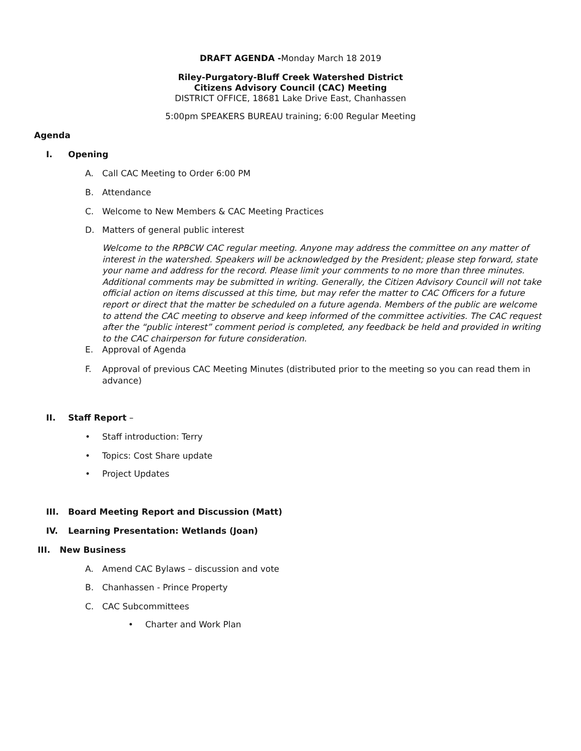DRAFT AGENDA -Monday March 18 2019
Riley-Purgatory-Bluff Creek Watershed District
Citizens Advisory Council (CAC) Meeting
DISTRICT OFFICE, 18681 Lake Drive East, Chanhassen
5:00pm SPEAKERS BUREAU training; 6:00 Regular Meeting
Agenda
I. Opening
A. Call CAC Meeting to Order 6:00 PM
B. Attendance
C. Welcome to New Members & CAC Meeting Practices
D. Matters of general public interest
Welcome to the RPBCW CAC regular meeting. Anyone may address the committee on any matter of interest in the watershed. Speakers will be acknowledged by the President; please step forward, state your name and address for the record. Please limit your comments to no more than three minutes. Additional comments may be submitted in writing. Generally, the Citizen Advisory Council will not take official action on items discussed at this time, but may refer the matter to CAC Officers for a future report or direct that the matter be scheduled on a future agenda. Members of the public are welcome to attend the CAC meeting to observe and keep informed of the committee activities. The CAC request after the “public interest” comment period is completed, any feedback be held and provided in writing to the CAC chairperson for future consideration.
E. Approval of Agenda
F. Approval of previous CAC Meeting Minutes (distributed prior to the meeting so you can read them in advance)
II. Staff Report –
• Staff introduction: Terry
• Topics: Cost Share update
• Project Updates
III. Board Meeting Report and Discussion (Matt)
IV. Learning Presentation: Wetlands (Joan)
III. New Business
A. Amend CAC Bylaws – discussion and vote
B. Chanhassen - Prince Property
C. CAC Subcommittees
• Charter and Work Plan